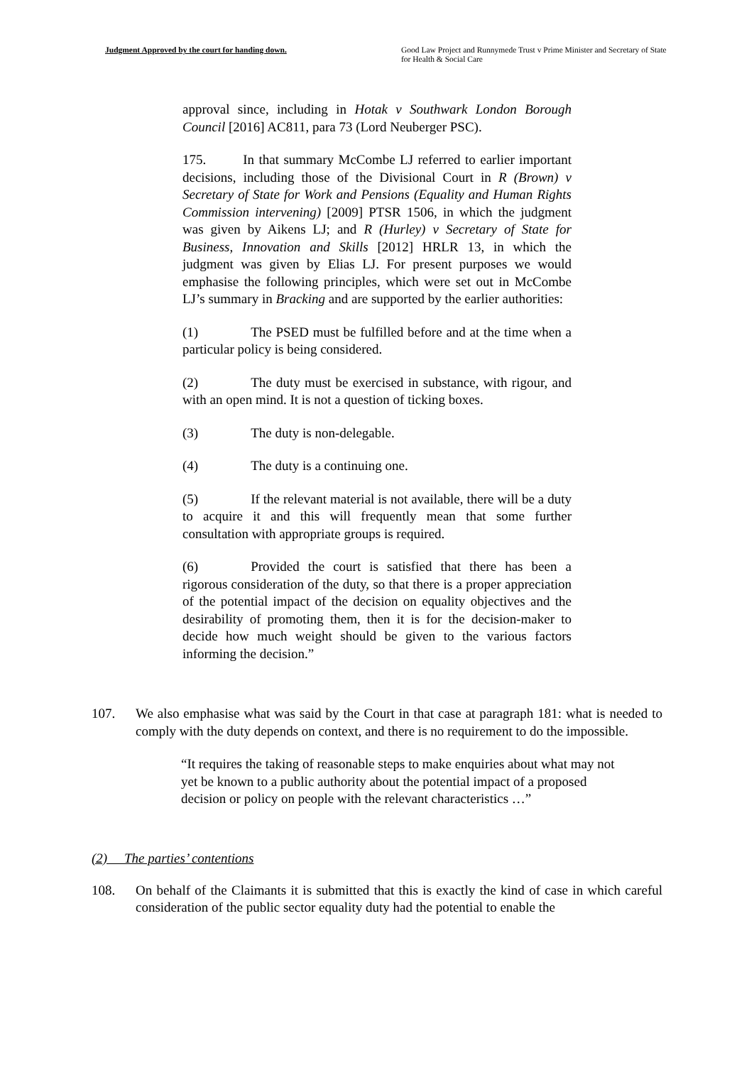Judgment Approved by the court for handing down. Good Law Project and Runnymede Trust v Prime Minister and Secretary of State for Health & Social Care
approval since, including in Hotak v Southwark London Borough Council [2016] AC811, para 73 (Lord Neuberger PSC).
175. In that summary McCombe LJ referred to earlier important decisions, including those of the Divisional Court in R (Brown) v Secretary of State for Work and Pensions (Equality and Human Rights Commission intervening) [2009] PTSR 1506, in which the judgment was given by Aikens LJ; and R (Hurley) v Secretary of State for Business, Innovation and Skills [2012] HRLR 13, in which the judgment was given by Elias LJ. For present purposes we would emphasise the following principles, which were set out in McCombe LJ’s summary in Bracking and are supported by the earlier authorities:
(1) The PSED must be fulfilled before and at the time when a particular policy is being considered.
(2) The duty must be exercised in substance, with rigour, and with an open mind. It is not a question of ticking boxes.
(3) The duty is non-delegable.
(4) The duty is a continuing one.
(5) If the relevant material is not available, there will be a duty to acquire it and this will frequently mean that some further consultation with appropriate groups is required.
(6) Provided the court is satisfied that there has been a rigorous consideration of the duty, so that there is a proper appreciation of the potential impact of the decision on equality objectives and the desirability of promoting them, then it is for the decision-maker to decide how much weight should be given to the various factors informing the decision.”
107. We also emphasise what was said by the Court in that case at paragraph 181: what is needed to comply with the duty depends on context, and there is no requirement to do the impossible.
“It requires the taking of reasonable steps to make enquiries about what may not yet be known to a public authority about the potential impact of a proposed decision or policy on people with the relevant characteristics …”
(2) The parties’ contentions
108. On behalf of the Claimants it is submitted that this is exactly the kind of case in which careful consideration of the public sector equality duty had the potential to enable the